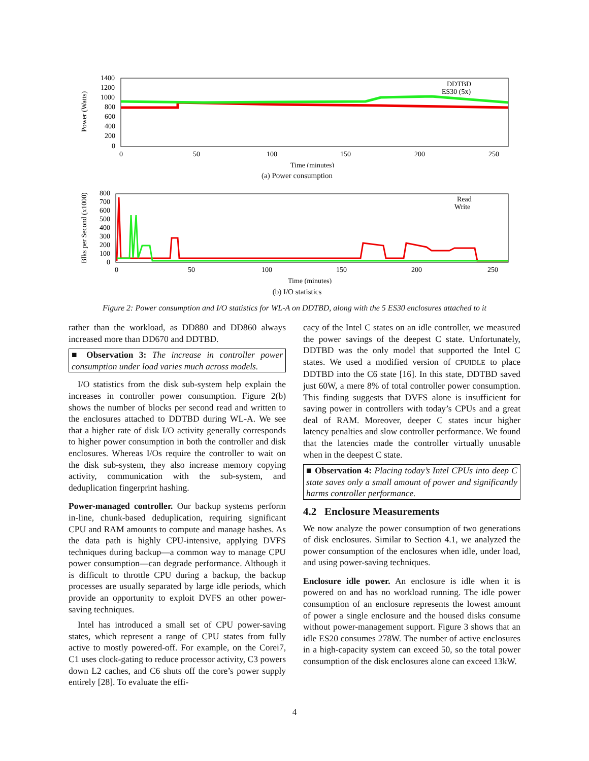Power (Watts)
1400
1200
1000
800
600
400
200
0
DDTBD
ES30 (5x)
0
50
100
150
200
250
Time (minutes)
(a) Power consumption
Blks per Second (x1000)
800
700
600
500
400
300
200
100
0
Read
Write
0
50
100
150
200
250
Time (minutes)
(b) I/O statistics
Figure 2: Power consumption and I/O statistics for WL-A on DDTBD, along with the 5 ES30 enclosures attached to it
rather than the workload, as DD880 and DD860 always increased more than DD670 and DDTBD.
■ Observation 3: The increase in controller power consumption under load varies much across models.
I/O statistics from the disk sub-system help explain the increases in controller power consumption. Figure 2(b) shows the number of blocks per second read and written to the enclosures attached to DDTBD during WL-A. We see that a higher rate of disk I/O activity generally corresponds to higher power consumption in both the controller and disk enclosures. Whereas I/Os require the controller to wait on the disk sub-system, they also increase memory copying activity, communication with the sub-system, and deduplication fingerprint hashing.
Power-managed controller. Our backup systems perform in-line, chunk-based deduplication, requiring significant CPU and RAM amounts to compute and manage hashes. As the data path is highly CPU-intensive, applying DVFS techniques during backup—a common way to manage CPU power consumption—can degrade performance. Although it is difficult to throttle CPU during a backup, the backup processes are usually separated by large idle periods, which provide an opportunity to exploit DVFS an other power-saving techniques.
Intel has introduced a small set of CPU power-saving states, which represent a range of CPU states from fully active to mostly powered-off. For example, on the Corei7, C1 uses clock-gating to reduce processor activity, C3 powers down L2 caches, and C6 shuts off the core’s power supply entirely [28]. To evaluate the effi-
cacy of the Intel C states on an idle controller, we measured the power savings of the deepest C state. Unfortunately, DDTBD was the only model that supported the Intel C states. We used a modified version of CPUIDLE to place DDTBD into the C6 state [16]. In this state, DDTBD saved just 60W, a mere 8% of total controller power consumption. This finding suggests that DVFS alone is insufficient for saving power in controllers with today’s CPUs and a great deal of RAM. Moreover, deeper C states incur higher latency penalties and slow controller performance. We found that the latencies made the controller virtually unusable when in the deepest C state.
■ Observation 4: Placing today’s Intel CPUs into deep C state saves only a small amount of power and significantly harms controller performance.
4.2 Enclosure Measurements
We now analyze the power consumption of two generations of disk enclosures. Similar to Section 4.1, we analyzed the power consumption of the enclosures when idle, under load, and using power-saving techniques.
Enclosure idle power. An enclosure is idle when it is powered on and has no workload running. The idle power consumption of an enclosure represents the lowest amount of power a single enclosure and the housed disks consume without power-management support. Figure 3 shows that an idle ES20 consumes 278W. The number of active enclosures in a high-capacity system can exceed 50, so the total power consumption of the disk enclosures alone can exceed 13kW.
4